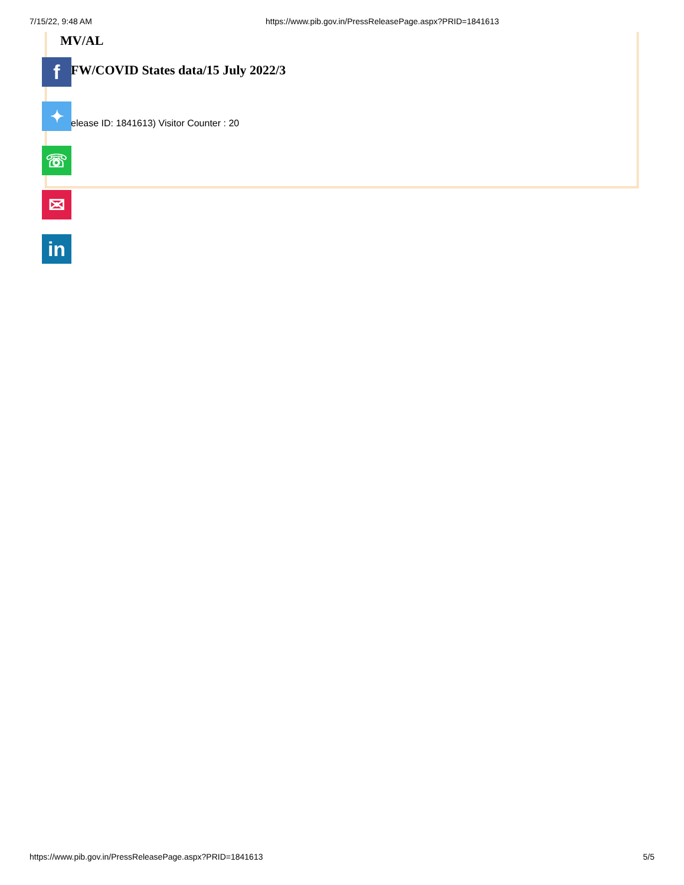7/15/22, 9:48 AM https://www.pib.gov.in/PressReleasePage.aspx?PRID=1841613
MV/AL
FW/COVID States data/15 July 2022/3
elease ID: 1841613) Visitor Counter : 20
f
✦
☏
✉
in
https://www.pib.gov.in/PressReleasePage.aspx?PRID=1841613 5/5